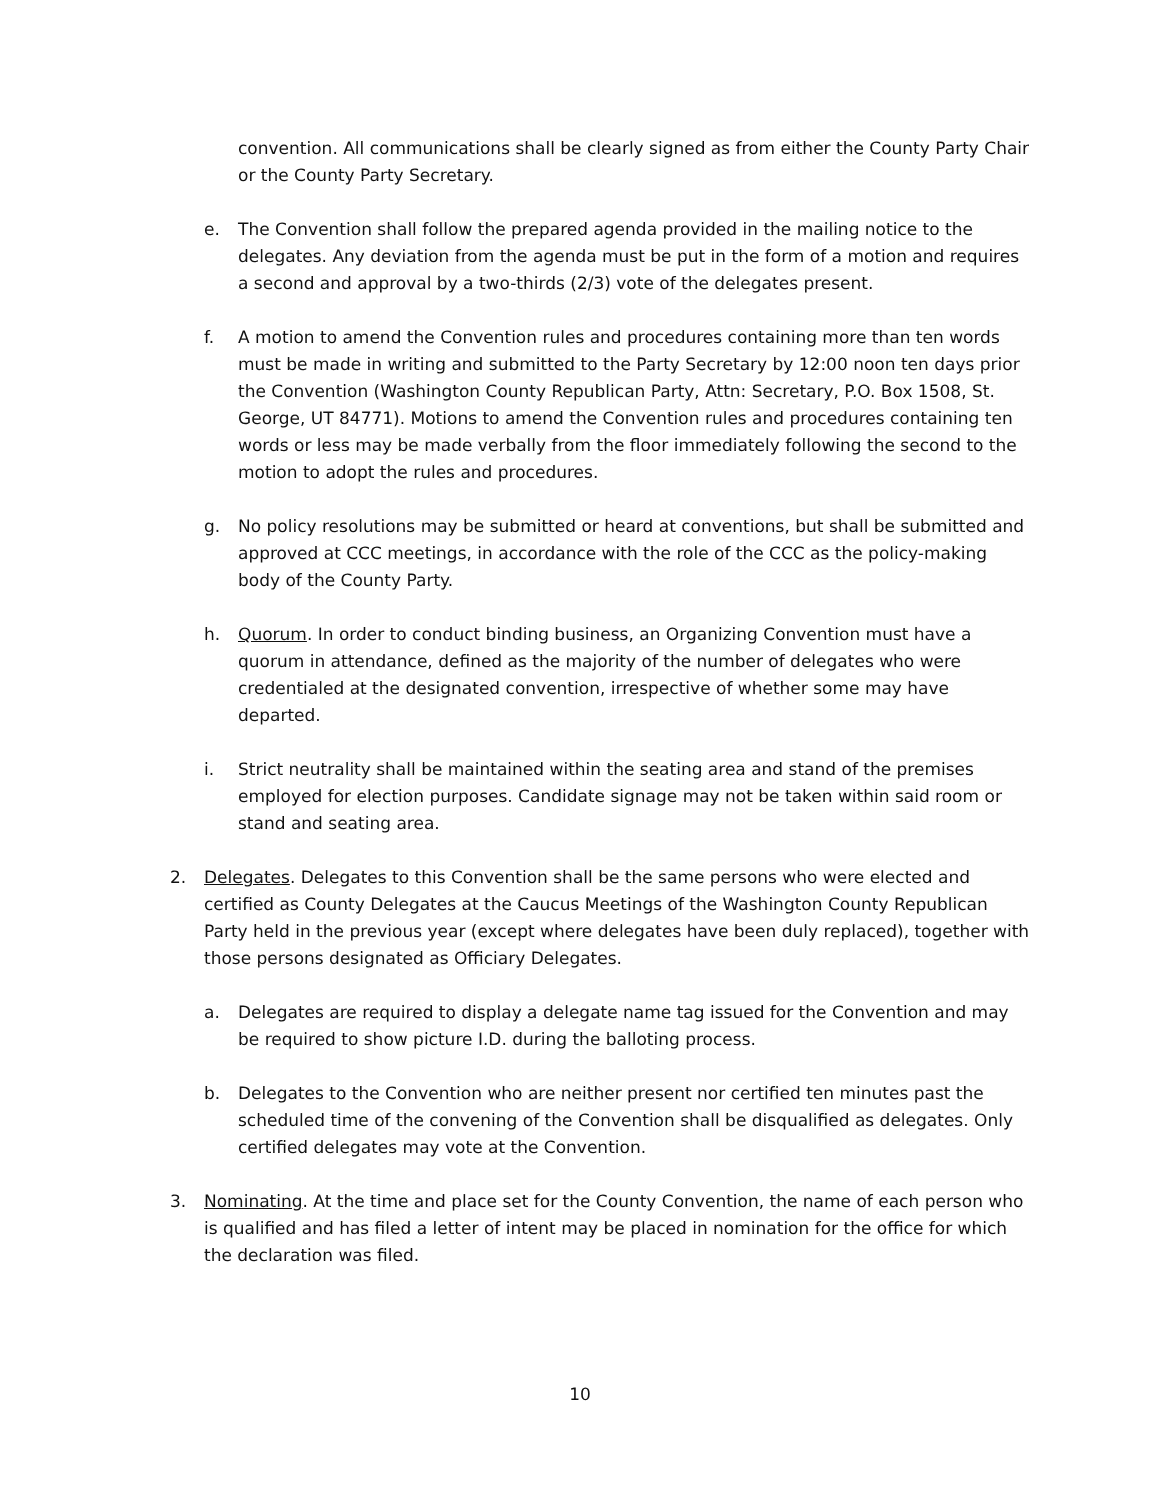convention. All communications shall be clearly signed as from either the County Party Chair or the County Party Secretary.
e. The Convention shall follow the prepared agenda provided in the mailing notice to the delegates. Any deviation from the agenda must be put in the form of a motion and requires a second and approval by a two-thirds (2/3) vote of the delegates present.
f. A motion to amend the Convention rules and procedures containing more than ten words must be made in writing and submitted to the Party Secretary by 12:00 noon ten days prior the Convention (Washington County Republican Party, Attn: Secretary, P.O. Box 1508, St. George, UT 84771). Motions to amend the Convention rules and procedures containing ten words or less may be made verbally from the floor immediately following the second to the motion to adopt the rules and procedures.
g. No policy resolutions may be submitted or heard at conventions, but shall be submitted and approved at CCC meetings, in accordance with the role of the CCC as the policy-making body of the County Party.
h. Quorum. In order to conduct binding business, an Organizing Convention must have a quorum in attendance, defined as the majority of the number of delegates who were credentialed at the designated convention, irrespective of whether some may have departed.
i. Strict neutrality shall be maintained within the seating area and stand of the premises employed for election purposes. Candidate signage may not be taken within said room or stand and seating area.
2. Delegates. Delegates to this Convention shall be the same persons who were elected and certified as County Delegates at the Caucus Meetings of the Washington County Republican Party held in the previous year (except where delegates have been duly replaced), together with those persons designated as Officiary Delegates.
a. Delegates are required to display a delegate name tag issued for the Convention and may be required to show picture I.D. during the balloting process.
b. Delegates to the Convention who are neither present nor certified ten minutes past the scheduled time of the convening of the Convention shall be disqualified as delegates. Only certified delegates may vote at the Convention.
3. Nominating. At the time and place set for the County Convention, the name of each person who is qualified and has filed a letter of intent may be placed in nomination for the office for which the declaration was filed.
10